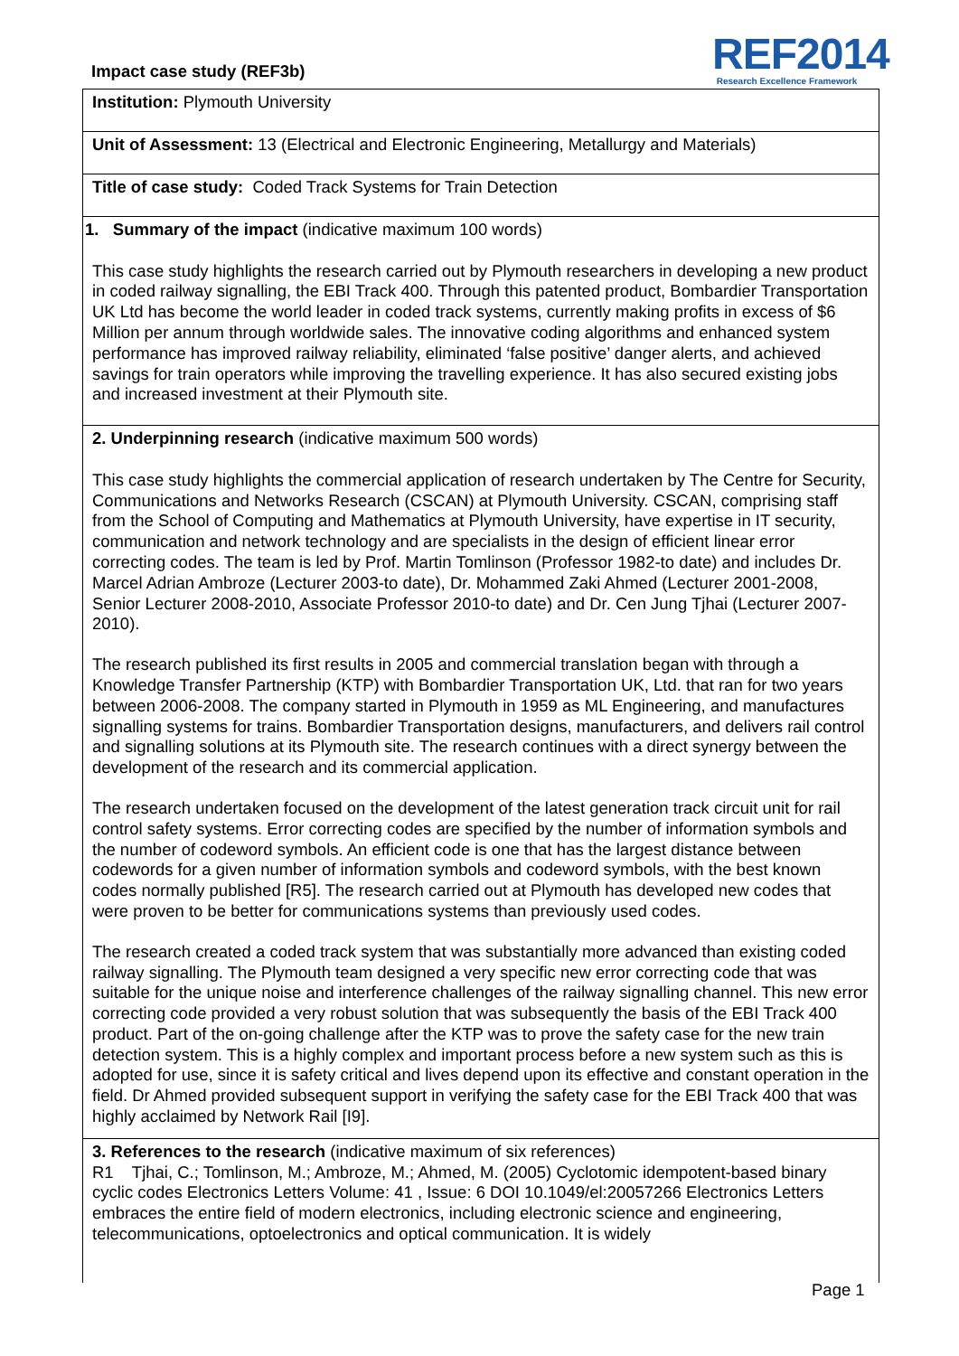Impact case study (REF3b)
REF2014
Research Excellence Framework
Institution: Plymouth University
Unit of Assessment: 13 (Electrical and Electronic Engineering, Metallurgy and Materials)
Title of case study: Coded Track Systems for Train Detection
1. Summary of the impact (indicative maximum 100 words)
This case study highlights the research carried out by Plymouth researchers in developing a new product in coded railway signalling, the EBI Track 400. Through this patented product, Bombardier Transportation UK Ltd has become the world leader in coded track systems, currently making profits in excess of $6 Million per annum through worldwide sales. The innovative coding algorithms and enhanced system performance has improved railway reliability, eliminated ‘false positive’ danger alerts, and achieved savings for train operators while improving the travelling experience. It has also secured existing jobs and increased investment at their Plymouth site.
2. Underpinning research (indicative maximum 500 words)
This case study highlights the commercial application of research undertaken by The Centre for Security, Communications and Networks Research (CSCAN) at Plymouth University. CSCAN, comprising staff from the School of Computing and Mathematics at Plymouth University, have expertise in IT security, communication and network technology and are specialists in the design of efficient linear error correcting codes. The team is led by Prof. Martin Tomlinson (Professor 1982-to date) and includes Dr. Marcel Adrian Ambroze (Lecturer 2003-to date), Dr. Mohammed Zaki Ahmed (Lecturer 2001-2008, Senior Lecturer 2008-2010, Associate Professor 2010-to date) and Dr. Cen Jung Tjhai (Lecturer 2007-2010).
The research published its first results in 2005 and commercial translation began with through a Knowledge Transfer Partnership (KTP) with Bombardier Transportation UK, Ltd. that ran for two years between 2006-2008. The company started in Plymouth in 1959 as ML Engineering, and manufactures signalling systems for trains. Bombardier Transportation designs, manufacturers, and delivers rail control and signalling solutions at its Plymouth site. The research continues with a direct synergy between the development of the research and its commercial application.
The research undertaken focused on the development of the latest generation track circuit unit for rail control safety systems. Error correcting codes are specified by the number of information symbols and the number of codeword symbols. An efficient code is one that has the largest distance between codewords for a given number of information symbols and codeword symbols, with the best known codes normally published [R5]. The research carried out at Plymouth has developed new codes that were proven to be better for communications systems than previously used codes.
The research created a coded track system that was substantially more advanced than existing coded railway signalling. The Plymouth team designed a very specific new error correcting code that was suitable for the unique noise and interference challenges of the railway signalling channel. This new error correcting code provided a very robust solution that was subsequently the basis of the EBI Track 400 product. Part of the on-going challenge after the KTP was to prove the safety case for the new train detection system. This is a highly complex and important process before a new system such as this is adopted for use, since it is safety critical and lives depend upon its effective and constant operation in the field. Dr Ahmed provided subsequent support in verifying the safety case for the EBI Track 400 that was highly acclaimed by Network Rail [I9].
3. References to the research (indicative maximum of six references)
R1 Tjhai, C.; Tomlinson, M.; Ambroze, M.; Ahmed, M. (2005) Cyclotomic idempotent-based binary cyclic codes Electronics Letters Volume: 41 , Issue: 6 DOI 10.1049/el:20057266 Electronics Letters embraces the entire field of modern electronics, including electronic science and engineering, telecommunications, optoelectronics and optical communication. It is widely
Page 1